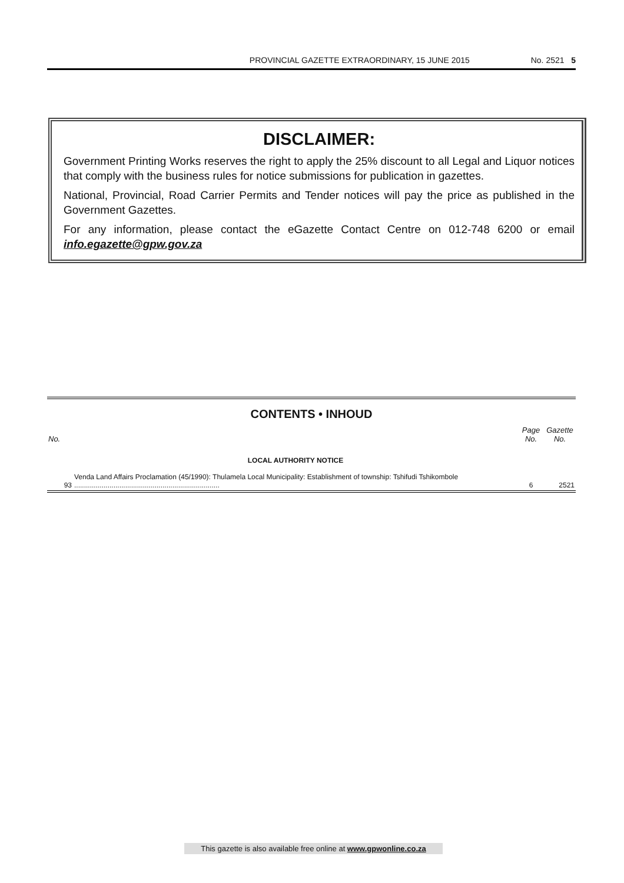PROVINCIAL GAZETTE EXTRAORDINARY, 15 JUNE 2015 No. 2521 5
DISCLAIMER:
Government Printing Works reserves the right to apply the 25% discount to all Legal and Liquor notices that comply with the business rules for notice submissions for publication in gazettes.
National, Provincial, Road Carrier Permits and Tender notices will pay the price as published in the Government Gazettes.
For any information, please contact the eGazette Contact Centre on 012-748 6200 or email info.egazette@gpw.gov.za
CONTENTS • INHOUD
| No. | | Page No. | Gazette No. |
| --- | --- | --- | --- |
| | LOCAL AUTHORITY NOTICE | | |
| 93 | Venda Land Affairs Proclamation (45/1990): Thulamela Local Municipality: Establishment of township: Tshifudi Tshikombole .......................................................................... | 6 | 2521 |
This gazette is also available free online at www.gpwonline.co.za